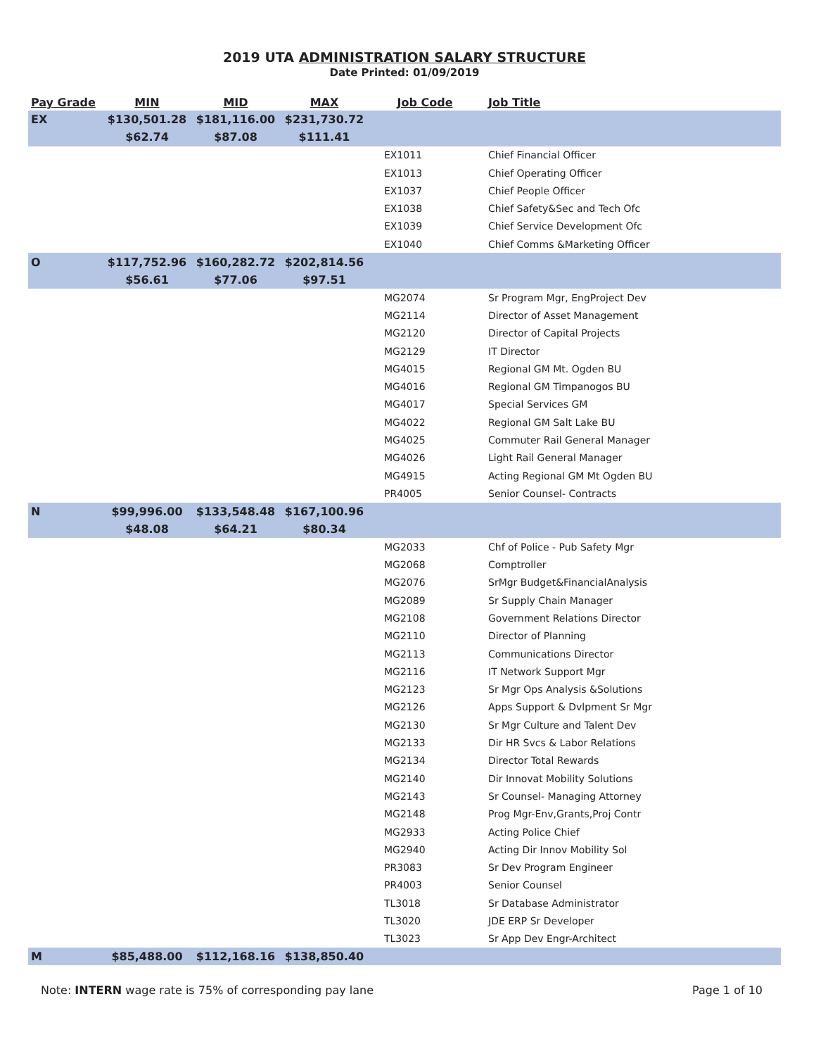2019 UTA ADMINISTRATION SALARY STRUCTURE
Date Printed: 01/09/2019
| Pay Grade | MIN | MID | MAX | Job Code | Job Title |
| --- | --- | --- | --- | --- | --- |
| EX | $130,501.28 | $181,116.00 | $231,730.72 | | |
| | $62.74 | $87.08 | $111.41 | | |
| | | | | EX1011 | Chief Financial Officer |
| | | | | EX1013 | Chief Operating Officer |
| | | | | EX1037 | Chief People Officer |
| | | | | EX1038 | Chief Safety&Sec and Tech Ofc |
| | | | | EX1039 | Chief Service Development Ofc |
| | | | | EX1040 | Chief Comms &Marketing Officer |
| O | $117,752.96 | $160,282.72 | $202,814.56 | | |
| | $56.61 | $77.06 | $97.51 | | |
| | | | | MG2074 | Sr Program Mgr, EngProject Dev |
| | | | | MG2114 | Director of Asset Management |
| | | | | MG2120 | Director of Capital Projects |
| | | | | MG2129 | IT Director |
| | | | | MG4015 | Regional GM Mt. Ogden BU |
| | | | | MG4016 | Regional GM Timpanogos BU |
| | | | | MG4017 | Special Services GM |
| | | | | MG4022 | Regional GM Salt Lake BU |
| | | | | MG4025 | Commuter Rail General Manager |
| | | | | MG4026 | Light Rail General Manager |
| | | | | MG4915 | Acting Regional GM Mt Ogden BU |
| | | | | PR4005 | Senior Counsel- Contracts |
| N | $99,996.00 | $133,548.48 | $167,100.96 | | |
| | $48.08 | $64.21 | $80.34 | | |
| | | | | MG2033 | Chf of Police - Pub Safety Mgr |
| | | | | MG2068 | Comptroller |
| | | | | MG2076 | SrMgr Budget&FinancialAnalysis |
| | | | | MG2089 | Sr Supply Chain Manager |
| | | | | MG2108 | Government Relations Director |
| | | | | MG2110 | Director of Planning |
| | | | | MG2113 | Communications Director |
| | | | | MG2116 | IT Network Support Mgr |
| | | | | MG2123 | Sr Mgr Ops Analysis &Solutions |
| | | | | MG2126 | Apps Support & Dvlpment Sr Mgr |
| | | | | MG2130 | Sr Mgr Culture and Talent Dev |
| | | | | MG2133 | Dir HR Svcs & Labor Relations |
| | | | | MG2134 | Director Total Rewards |
| | | | | MG2140 | Dir Innovat Mobility Solutions |
| | | | | MG2143 | Sr Counsel- Managing Attorney |
| | | | | MG2148 | Prog Mgr-Env,Grants,Proj Contr |
| | | | | MG2933 | Acting Police Chief |
| | | | | MG2940 | Acting Dir Innov Mobility Sol |
| | | | | PR3083 | Sr Dev Program Engineer |
| | | | | PR4003 | Senior Counsel |
| | | | | TL3018 | Sr Database Administrator |
| | | | | TL3020 | JDE ERP Sr Developer |
| | | | | TL3023 | Sr App Dev Engr-Architect |
| M | $85,488.00 | $112,168.16 | $138,850.40 | | |
Note: INTERN wage rate is 75% of corresponding pay lane Page 1 of 10